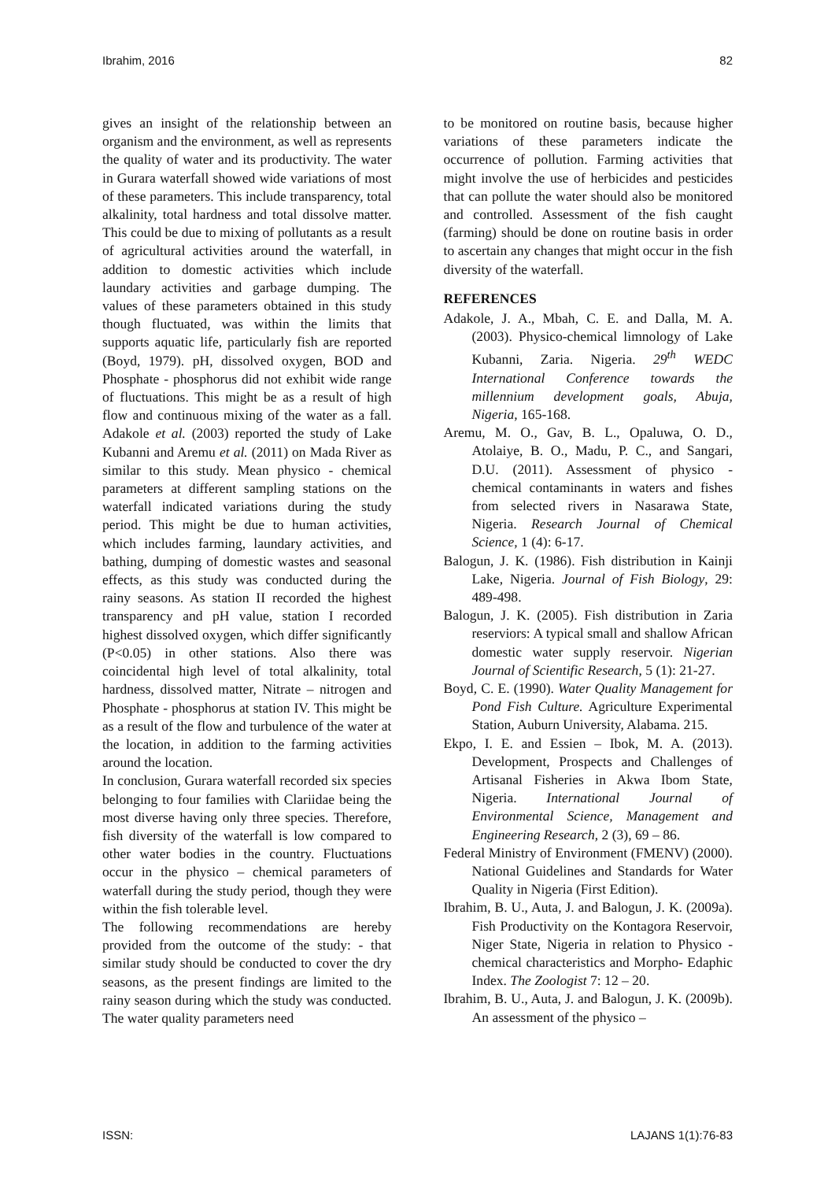Ibrahim, 2016 82
gives an insight of the relationship between an organism and the environment, as well as represents the quality of water and its productivity. The water in Gurara waterfall showed wide variations of most of these parameters. This include transparency, total alkalinity, total hardness and total dissolve matter. This could be due to mixing of pollutants as a result of agricultural activities around the waterfall, in addition to domestic activities which include laundary activities and garbage dumping. The values of these parameters obtained in this study though fluctuated, was within the limits that supports aquatic life, particularly fish are reported (Boyd, 1979). pH, dissolved oxygen, BOD and Phosphate - phosphorus did not exhibit wide range of fluctuations. This might be as a result of high flow and continuous mixing of the water as a fall. Adakole et al. (2003) reported the study of Lake Kubanni and Aremu et al. (2011) on Mada River as similar to this study. Mean physico - chemical parameters at different sampling stations on the waterfall indicated variations during the study period. This might be due to human activities, which includes farming, laundary activities, and bathing, dumping of domestic wastes and seasonal effects, as this study was conducted during the rainy seasons. As station II recorded the highest transparency and pH value, station I recorded highest dissolved oxygen, which differ significantly (P<0.05) in other stations. Also there was coincidental high level of total alkalinity, total hardness, dissolved matter, Nitrate – nitrogen and Phosphate - phosphorus at station IV. This might be as a result of the flow and turbulence of the water at the location, in addition to the farming activities around the location.
In conclusion, Gurara waterfall recorded six species belonging to four families with Clariidae being the most diverse having only three species. Therefore, fish diversity of the waterfall is low compared to other water bodies in the country. Fluctuations occur in the physico – chemical parameters of waterfall during the study period, though they were within the fish tolerable level.
The following recommendations are hereby provided from the outcome of the study: - that similar study should be conducted to cover the dry seasons, as the present findings are limited to the rainy season during which the study was conducted. The water quality parameters need
to be monitored on routine basis, because higher variations of these parameters indicate the occurrence of pollution. Farming activities that might involve the use of herbicides and pesticides that can pollute the water should also be monitored and controlled. Assessment of the fish caught (farming) should be done on routine basis in order to ascertain any changes that might occur in the fish diversity of the waterfall.
REFERENCES
Adakole, J. A., Mbah, C. E. and Dalla, M. A. (2003). Physico-chemical limnology of Lake Kubanni, Zaria. Nigeria. 29<sup>th</sup> WEDC International Conference towards the millennium development goals, Abuja, Nigeria, 165-168.
Aremu, M. O., Gav, B. L., Opaluwa, O. D., Atolaiye, B. O., Madu, P. C., and Sangari, D.U. (2011). Assessment of physico - chemical contaminants in waters and fishes from selected rivers in Nasarawa State, Nigeria. Research Journal of Chemical Science, 1 (4): 6-17.
Balogun, J. K. (1986). Fish distribution in Kainji Lake, Nigeria. Journal of Fish Biology, 29: 489-498.
Balogun, J. K. (2005). Fish distribution in Zaria reserviors: A typical small and shallow African domestic water supply reservoir. Nigerian Journal of Scientific Research, 5 (1): 21-27.
Boyd, C. E. (1990). Water Quality Management for Pond Fish Culture. Agriculture Experimental Station, Auburn University, Alabama. 215.
Ekpo, I. E. and Essien – Ibok, M. A. (2013). Development, Prospects and Challenges of Artisanal Fisheries in Akwa Ibom State, Nigeria. International Journal of Environmental Science, Management and Engineering Research, 2 (3), 69 – 86.
Federal Ministry of Environment (FMENV) (2000). National Guidelines and Standards for Water Quality in Nigeria (First Edition).
Ibrahim, B. U., Auta, J. and Balogun, J. K. (2009a). Fish Productivity on the Kontagora Reservoir, Niger State, Nigeria in relation to Physico - chemical characteristics and Morpho- Edaphic Index. The Zoologist 7: 12 – 20.
Ibrahim, B. U., Auta, J. and Balogun, J. K. (2009b). An assessment of the physico –
ISSN: LAJANS 1(1):76-83